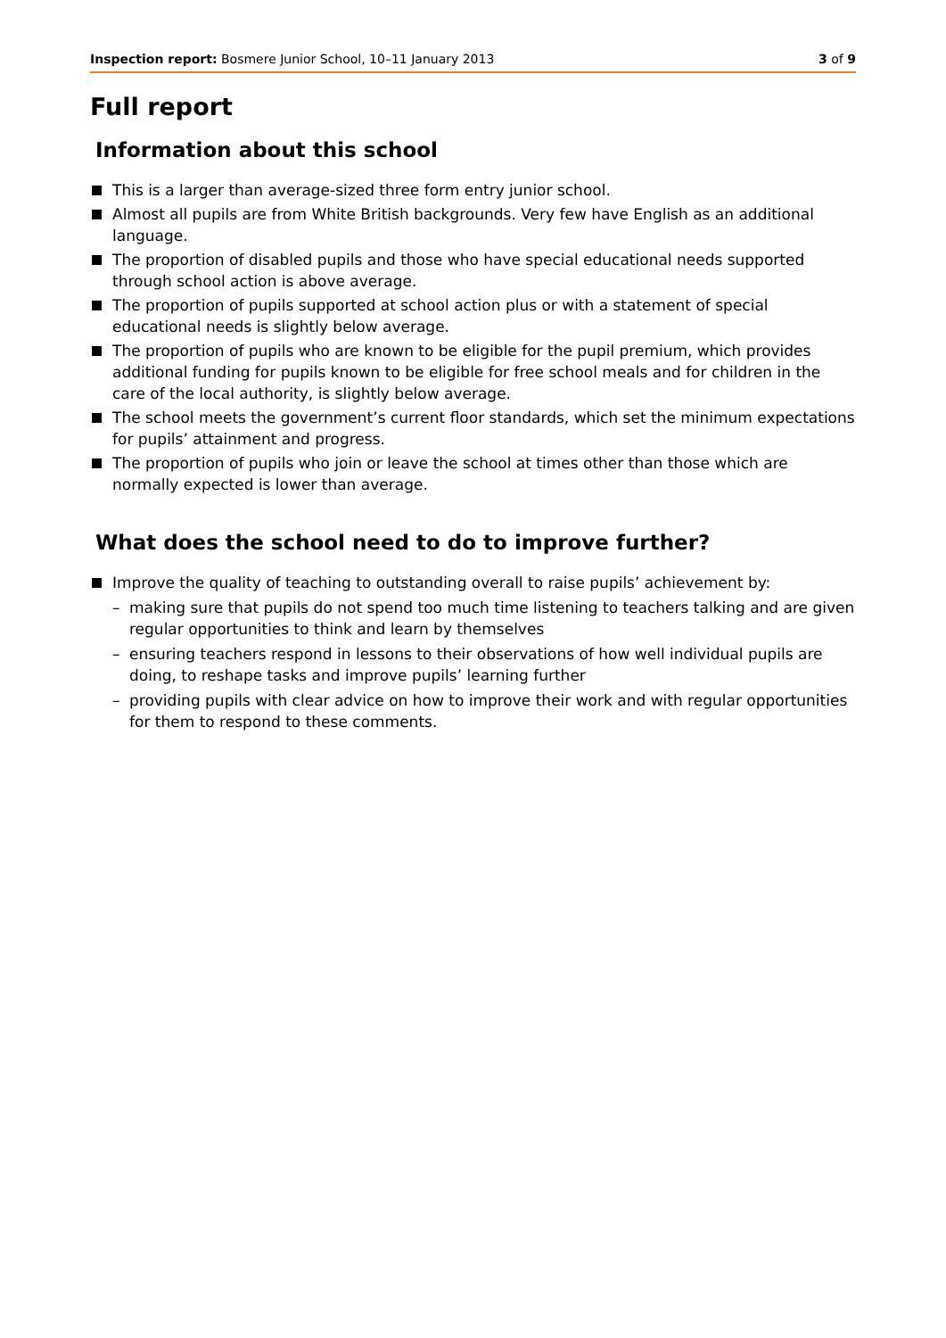Inspection report: Bosmere Junior School, 10–11 January 2013 3 of 9
Full report
Information about this school
This is a larger than average-sized three form entry junior school.
Almost all pupils are from White British backgrounds. Very few have English as an additional language.
The proportion of disabled pupils and those who have special educational needs supported through school action is above average.
The proportion of pupils supported at school action plus or with a statement of special educational needs is slightly below average.
The proportion of pupils who are known to be eligible for the pupil premium, which provides additional funding for pupils known to be eligible for free school meals and for children in the care of the local authority, is slightly below average.
The school meets the government’s current floor standards, which set the minimum expectations for pupils’ attainment and progress.
The proportion of pupils who join or leave the school at times other than those which are normally expected is lower than average.
What does the school need to do to improve further?
Improve the quality of teaching to outstanding overall to raise pupils’ achievement by:
– making sure that pupils do not spend too much time listening to teachers talking and are given regular opportunities to think and learn by themselves
– ensuring teachers respond in lessons to their observations of how well individual pupils are doing, to reshape tasks and improve pupils’ learning further
– providing pupils with clear advice on how to improve their work and with regular opportunities for them to respond to these comments.